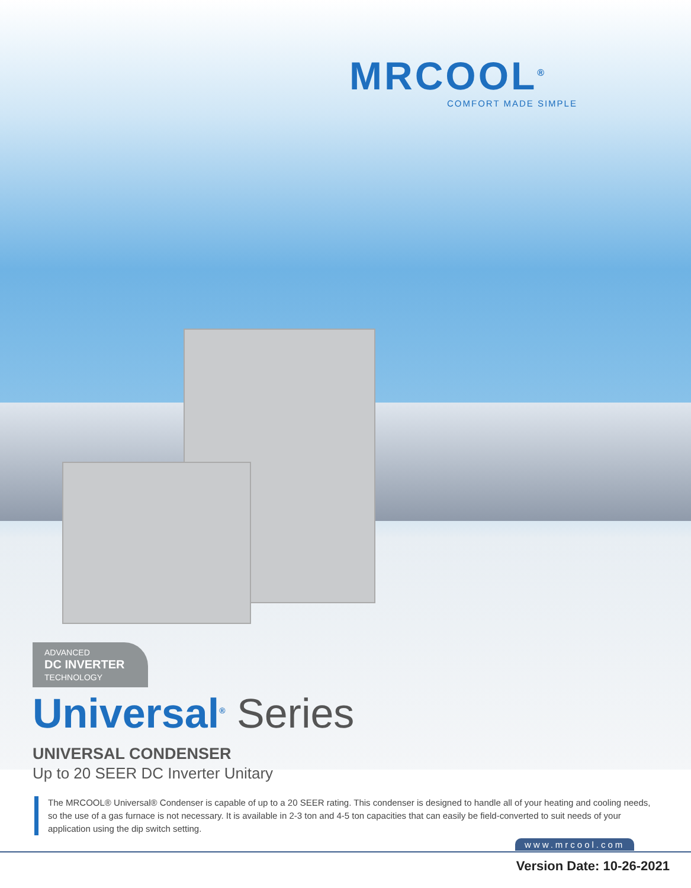MRCOOL<sup>®</sup>
COMFORT MADE SIMPLE
ADVANCED
DC INVERTER
TECHNOLOGY
Universal<sup>®</sup> Series
UNIVERSAL CONDENSER
Up to 20 SEER DC Inverter Unitary
The MRCOOL® Universal® Condenser is capable of up to a 20 SEER rating. This condenser is designed to handle all of your heating and cooling needs, so the use of a gas furnace is not necessary. It is available in 2-3 ton and 4-5 ton capacities that can easily be field-converted to suit needs of your application using the dip switch setting.
www.mrcool.com
Version Date: 10-26-2021